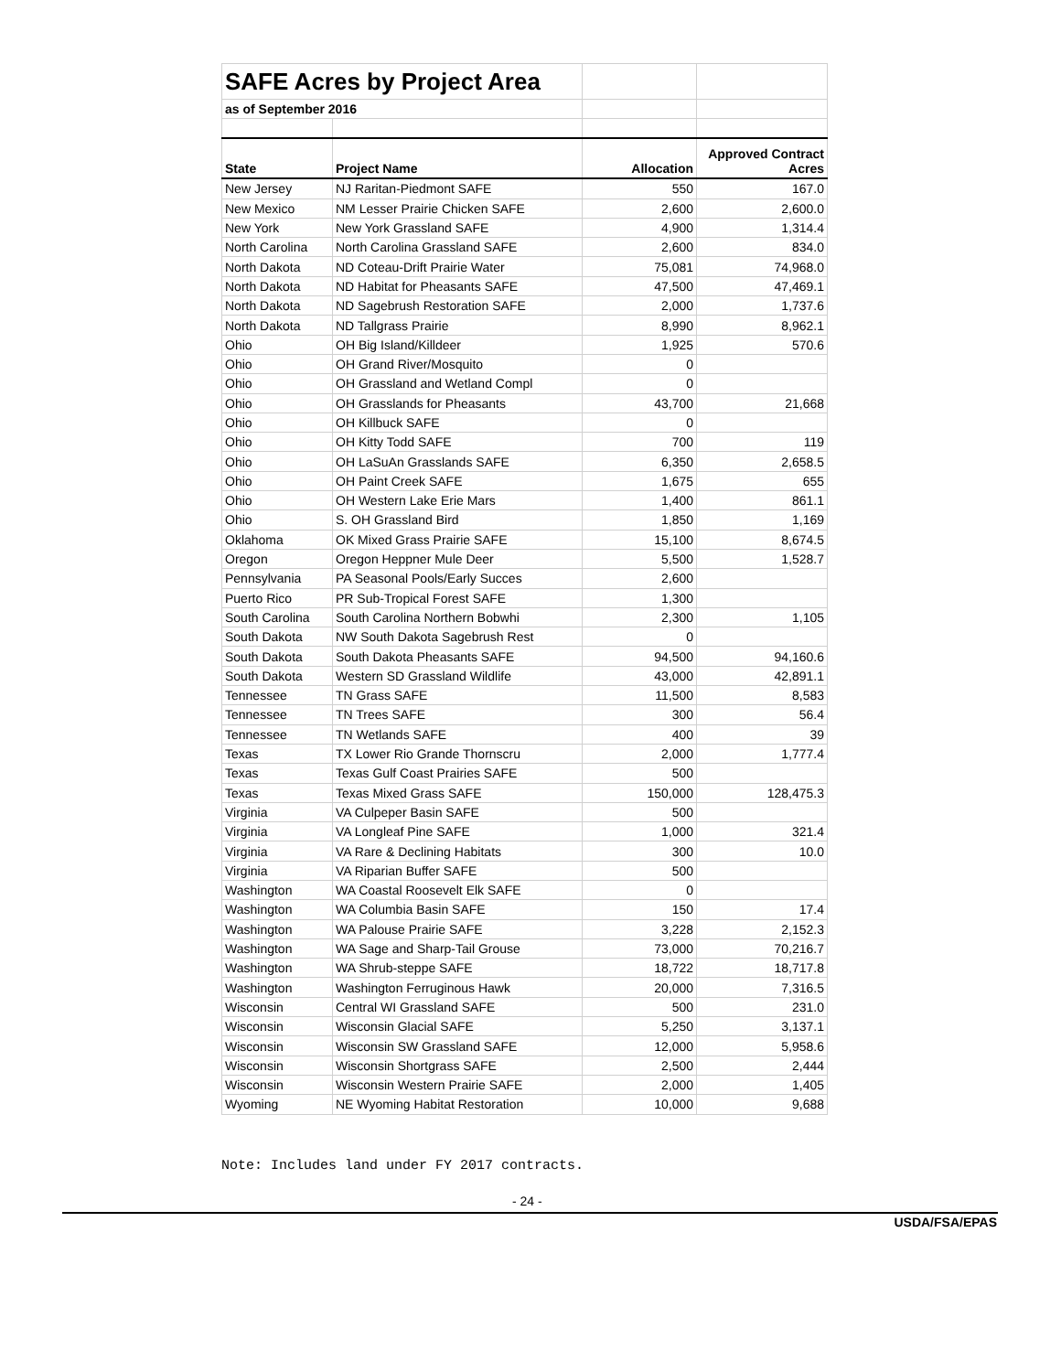| SAFE Acres by Project Area | | | |
| as of September 2016 | | | |
| State | Project Name | Allocation | Approved Contract Acres |
| New Jersey | NJ Raritan-Piedmont SAFE | 550 | 167.0 |
| New Mexico | NM Lesser Prairie Chicken SAFE | 2,600 | 2,600.0 |
| New York | New York Grassland SAFE | 4,900 | 1,314.4 |
| North Carolina | North Carolina Grassland SAFE | 2,600 | 834.0 |
| North Dakota | ND Coteau-Drift Prairie Water | 75,081 | 74,968.0 |
| North Dakota | ND Habitat for Pheasants SAFE | 47,500 | 47,469.1 |
| North Dakota | ND Sagebrush Restoration SAFE | 2,000 | 1,737.6 |
| North Dakota | ND Tallgrass Prairie | 8,990 | 8,962.1 |
| Ohio | OH Big Island/Killdeer | 1,925 | 570.6 |
| Ohio | OH Grand River/Mosquito | 0 | |
| Ohio | OH Grassland and Wetland Compl | 0 | |
| Ohio | OH Grasslands for Pheasants | 43,700 | 21,668 |
| Ohio | OH Killbuck SAFE | 0 | |
| Ohio | OH Kitty Todd SAFE | 700 | 119 |
| Ohio | OH LaSuAn Grasslands SAFE | 6,350 | 2,658.5 |
| Ohio | OH Paint Creek SAFE | 1,675 | 655 |
| Ohio | OH Western Lake Erie Mars | 1,400 | 861.1 |
| Ohio | S. OH Grassland Bird | 1,850 | 1,169 |
| Oklahoma | OK Mixed Grass Prairie SAFE | 15,100 | 8,674.5 |
| Oregon | Oregon Heppner Mule Deer | 5,500 | 1,528.7 |
| Pennsylvania | PA Seasonal Pools/Early Succes | 2,600 | |
| Puerto Rico | PR Sub-Tropical Forest SAFE | 1,300 | |
| South Carolina | South Carolina Northern Bobwhi | 2,300 | 1,105 |
| South Dakota | NW South Dakota Sagebrush Rest | 0 | |
| South Dakota | South Dakota Pheasants SAFE | 94,500 | 94,160.6 |
| South Dakota | Western SD Grassland Wildlife | 43,000 | 42,891.1 |
| Tennessee | TN Grass SAFE | 11,500 | 8,583 |
| Tennessee | TN Trees SAFE | 300 | 56.4 |
| Tennessee | TN Wetlands SAFE | 400 | 39 |
| Texas | TX Lower Rio Grande Thornscru | 2,000 | 1,777.4 |
| Texas | Texas Gulf Coast Prairies SAFE | 500 | |
| Texas | Texas Mixed Grass SAFE | 150,000 | 128,475.3 |
| Virginia | VA Culpeper Basin SAFE | 500 | |
| Virginia | VA Longleaf Pine SAFE | 1,000 | 321.4 |
| Virginia | VA Rare & Declining Habitats | 300 | 10.0 |
| Virginia | VA Riparian Buffer SAFE | 500 | |
| Washington | WA Coastal Roosevelt Elk SAFE | 0 | |
| Washington | WA Columbia Basin SAFE | 150 | 17.4 |
| Washington | WA Palouse Prairie SAFE | 3,228 | 2,152.3 |
| Washington | WA Sage and Sharp-Tail Grouse | 73,000 | 70,216.7 |
| Washington | WA Shrub-steppe SAFE | 18,722 | 18,717.8 |
| Washington | Washington Ferruginous Hawk | 20,000 | 7,316.5 |
| Wisconsin | Central WI Grassland SAFE | 500 | 231.0 |
| Wisconsin | Wisconsin Glacial SAFE | 5,250 | 3,137.1 |
| Wisconsin | Wisconsin SW Grassland SAFE | 12,000 | 5,958.6 |
| Wisconsin | Wisconsin Shortgrass SAFE | 2,500 | 2,444 |
| Wisconsin | Wisconsin Western Prairie SAFE | 2,000 | 1,405 |
| Wyoming | NE Wyoming Habitat Restoration | 10,000 | 9,688 |
Note: Includes land under FY 2017 contracts.
- 24 -
USDA/FSA/EPAS